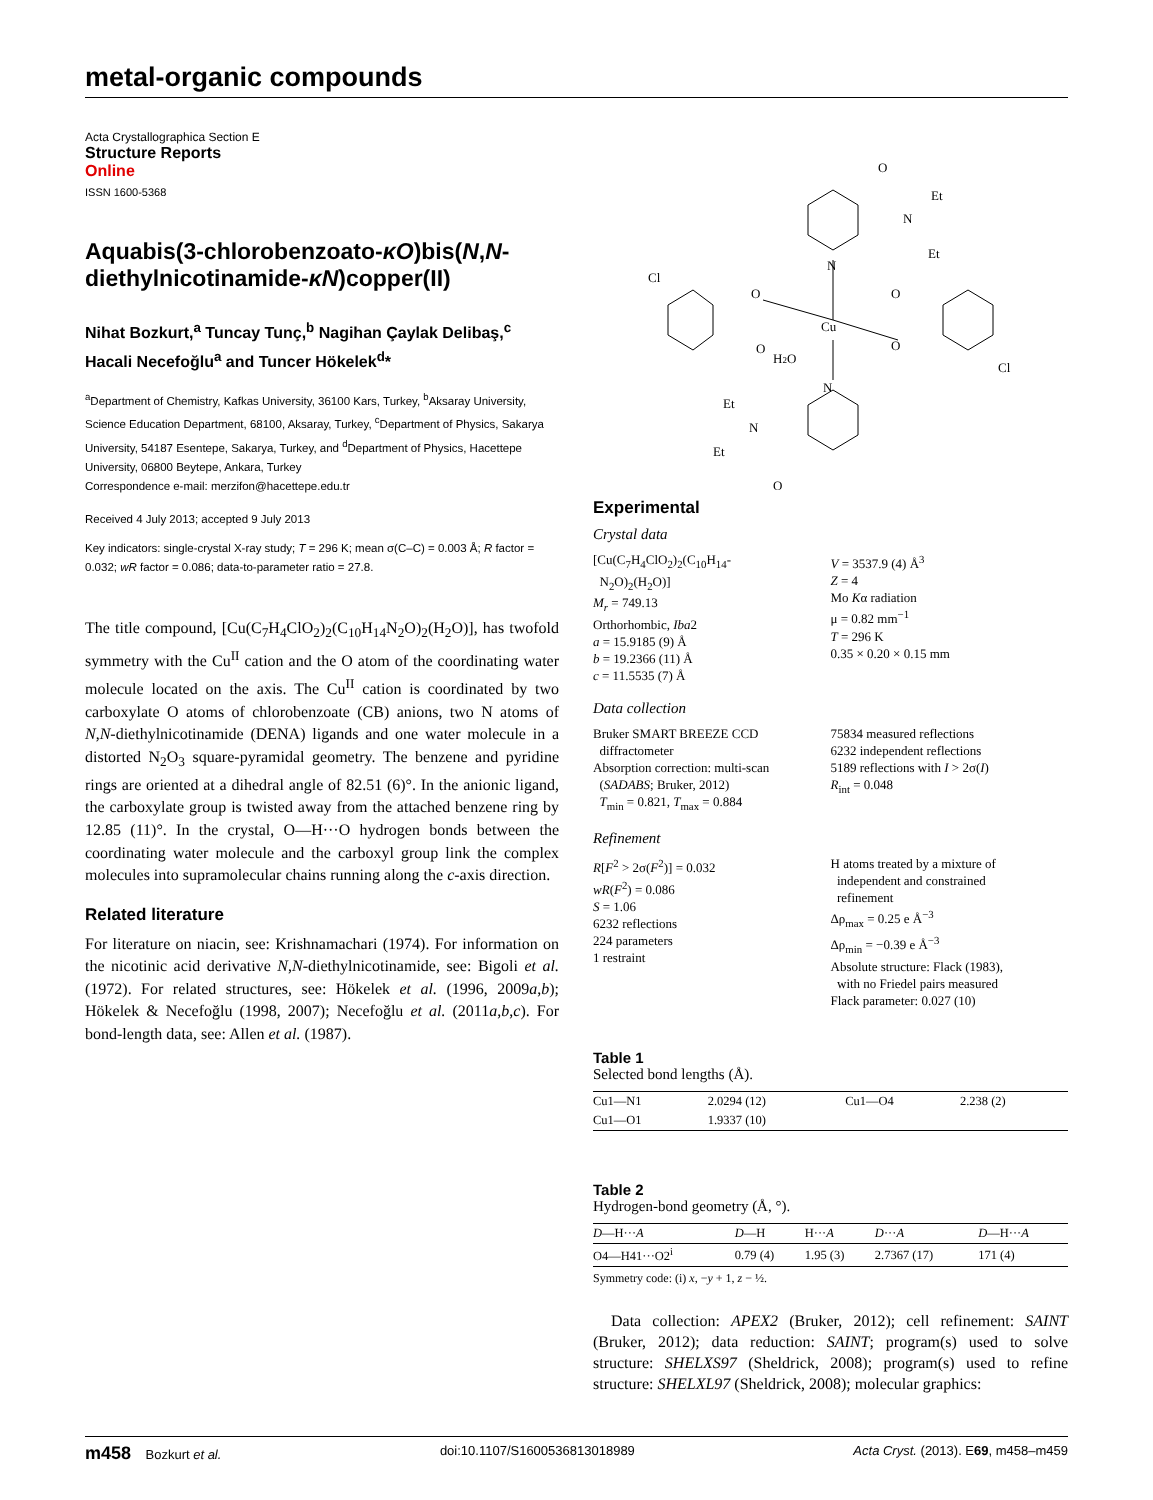metal-organic compounds
Acta Crystallographica Section E
Structure Reports
Online
ISSN 1600-5368
Aquabis(3-chlorobenzoato-κO)bis(N,N-diethylnicotinamide-κN)copper(II)
Nihat Bozkurt,<sup>a</sup> Tuncay Tunç,<sup>b</sup> Nagihan Çaylak Delibaş,<sup>c</sup> Hacali Necefoğlu<sup>a</sup> and Tuncer Hökelek<sup>d</sup>*
<sup>a</sup> Department of Chemistry, Kafkas University, 36100 Kars, Turkey, <sup>b</sup>Aksaray University, Science Education Department, 68100, Aksaray, Turkey, <sup>c</sup>Department of Physics, Sakarya University, 54187 Esentepe, Sakarya, Turkey, and <sup>d</sup>Department of Physics, Hacettepe University, 06800 Beytepe, Ankara, Turkey
Correspondence e-mail: merzifon@hacettepe.edu.tr
Received 4 July 2013; accepted 9 July 2013
Key indicators: single-crystal X-ray study; T = 296 K; mean σ(C–C) = 0.003 Å; R factor = 0.032; wR factor = 0.086; data-to-parameter ratio = 27.8.
The title compound, [Cu(C<sub>7</sub>H<sub>4</sub>ClO<sub>2</sub>)<sub>2</sub>(C<sub>10</sub>H<sub>14</sub>N<sub>2</sub>O)<sub>2</sub>(H<sub>2</sub>O)], has twofold symmetry with the Cu<sup>II</sup> cation and the O atom of the coordinating water molecule located on the axis. The Cu<sup>II</sup> cation is coordinated by two carboxylate O atoms of chlorobenzoate (CB) anions, two N atoms of N,N-diethylnicotinamide (DENA) ligands and one water molecule in a distorted N<sub>2</sub>O<sub>3</sub> square-pyramidal geometry. The benzene and pyridine rings are oriented at a dihedral angle of 82.51 (6)°. In the anionic ligand, the carboxylate group is twisted away from the attached benzene ring by 12.85 (11)°. In the crystal, O—H···O hydrogen bonds between the coordinating water molecule and the carboxyl group link the complex molecules into supramolecular chains running along the c-axis direction.
Related literature
For literature on niacin, see: Krishnamachari (1974). For information on the nicotinic acid derivative N,N-diethylnicotinamide, see: Bigoli et al. (1972). For related structures, see: Hökelek et al. (1996, 2009a,b); Hökelek & Necefoğlu (1998, 2007); Necefoğlu et al. (2011a,b,c). For bond-length data, see: Allen et al. (1987).
O
Et
N
Et
N
Cl
O
O
Cu
O
O
H2O
Cl
N
Et
N
Et
O
Experimental
Crystal data
[Cu(C<sub>7</sub>H<sub>4</sub>ClO<sub>2</sub>)<sub>2</sub>(C<sub>10</sub>H<sub>14</sub>-
N<sub>2</sub>O)<sub>2</sub>(H<sub>2</sub>O)]
M<sub>r</sub> = 749.13
Orthorhombic, Iba2
a = 15.9185 (9) Å
b = 19.2366 (11) Å
c = 11.5535 (7) Å
V = 3537.9 (4) Å<sup>3</sup>
Z = 4
Mo Kα radiation
μ = 0.82 mm<sup>−1</sup>
T = 296 K
0.35 × 0.20 × 0.15 mm
Data collection
Bruker SMART BREEZE CCD
diffractometer
Absorption correction: multi-scan
(SADABS; Bruker, 2012)
T<sub>min</sub> = 0.821, T<sub>max</sub> = 0.884
75834 measured reflections
6232 independent reflections
5189 reflections with I > 2σ(I)
R<sub>int</sub> = 0.048
Refinement
R[F<sup>2</sup> > 2σ(F<sup>2</sup>)] = 0.032
wR(F<sup>2</sup>) = 0.086
S = 1.06
6232 reflections
224 parameters
1 restraint
H atoms treated by a mixture of
independent and constrained
refinement
Δρ<sub>max</sub> = 0.25 e Å<sup>−3</sup>
Δρ<sub>min</sub> = −0.39 e Å<sup>−3</sup>
Absolute structure: Flack (1983),
with no Friedel pairs measured
Flack parameter: 0.027 (10)
Table 1
Selected bond lengths (Å).
| Cu1—N1 | 2.0294 (12) | Cu1—O4 | 2.238 (2) |
| Cu1—O1 | 1.9337 (10) | | |
Table 2
Hydrogen-bond geometry (Å, °).
| D —H··· A | D —H | H··· A | D ··· A | D —H··· A |
| --- | --- | --- | --- | --- |
| O4—H41···O2<sup>i</sup> | 0.79 (4) | 1.95 (3) | 2.7367 (17) | 171 (4) |
Symmetry code: (i) x, −y + 1, z − ½.
Data collection: APEX2 (Bruker, 2012); cell refinement: SAINT (Bruker, 2012); data reduction: SAINT; program(s) used to solve structure: SHELXS97 (Sheldrick, 2008); program(s) used to refine structure: SHELXL97 (Sheldrick, 2008); molecular graphics:
m458 Bozkurt et al. doi:10.1107/S1600536813018989 Acta Cryst. (2013). E69, m458–m459